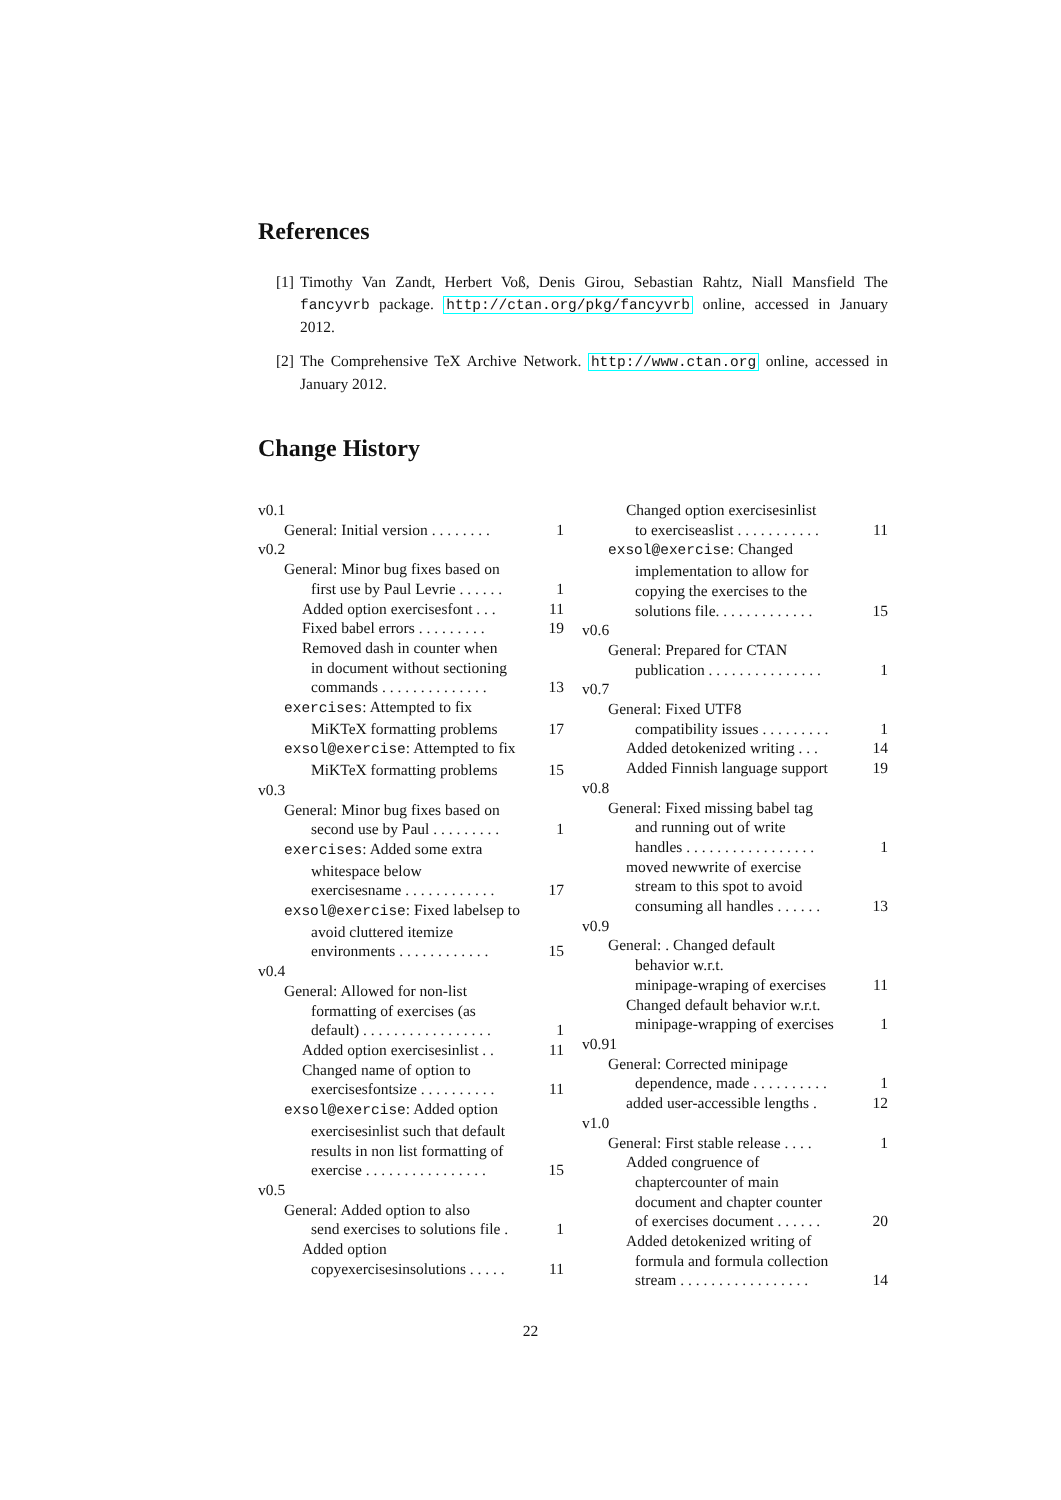References
[1] Timothy Van Zandt, Herbert Voß, Denis Girou, Sebastian Rahtz, Niall Mansfield The fancyvrb package. http://ctan.org/pkg/fancyvrb online, accessed in January 2012.
[2] The Comprehensive TeX Archive Network. http://www.ctan.org online, accessed in January 2012.
Change History
v0.1
General: Initial version . . . . . . . . 1
v0.2
General: Minor bug fixes based on
first use by Paul Levrie . . . . . . 1
Added option exercisesfont . . . 11
Fixed babel errors . . . . . . . . . 19
Removed dash in counter when
in document without sectioning
commands . . . . . . . . . . . . . . 13
exercises: Attempted to fix
MiKTeX formatting problems 17
exsol@exercise: Attempted to fix
MiKTeX formatting problems 15
v0.3
General: Minor bug fixes based on
second use by Paul . . . . . . . . . 1
exercises: Added some extra
whitespace below
exercisesname . . . . . . . . . . . . 17
exsol@exercise: Fixed labelsep to
avoid cluttered itemize
environments . . . . . . . . . . . . 15
v0.4
General: Allowed for non-list
formatting of exercises (as
default) . . . . . . . . . . . . . . . . . 1
Added option exercisesinlist . . 11
Changed name of option to
exercisesfontsize . . . . . . . . . . 11
exsol@exercise: Added option
exercisesinlist such that default
results in non list formatting of
exercise . . . . . . . . . . . . . . . . 15
v0.5
General: Added option to also
send exercises to solutions file . 1
Added option
copyexercisesinsolutions . . . . . 11
Changed option exercisesinlist
to exerciseaslist . . . . . . . . . . . 11
exsol@exercise: Changed
implementation to allow for
copying the exercises to the
solutions file. . . . . . . . . . . . . 15
v0.6
General: Prepared for CTAN
publication . . . . . . . . . . . . . . . 1
v0.7
General: Fixed UTF8
compatibility issues . . . . . . . . . 1
Added detokenized writing . . . 14
Added Finnish language support 19
v0.8
General: Fixed missing babel tag
and running out of write
handles . . . . . . . . . . . . . . . . . 1
moved newwrite of exercise
stream to this spot to avoid
consuming all handles . . . . . . 13
v0.9
General: . Changed default
behavior w.r.t.
minipage-wraping of exercises 11
Changed default behavior w.r.t.
minipage-wrapping of exercises 1
v0.91
General: Corrected minipage
dependence, made . . . . . . . . . . 1
added user-accessible lengths . 12
v1.0
General: First stable release . . . . 1
Added congruence of
chaptercounter of main
document and chapter counter
of exercises document . . . . . . 20
Added detokenized writing of
formula and formula collection
stream . . . . . . . . . . . . . . . . . 14
22